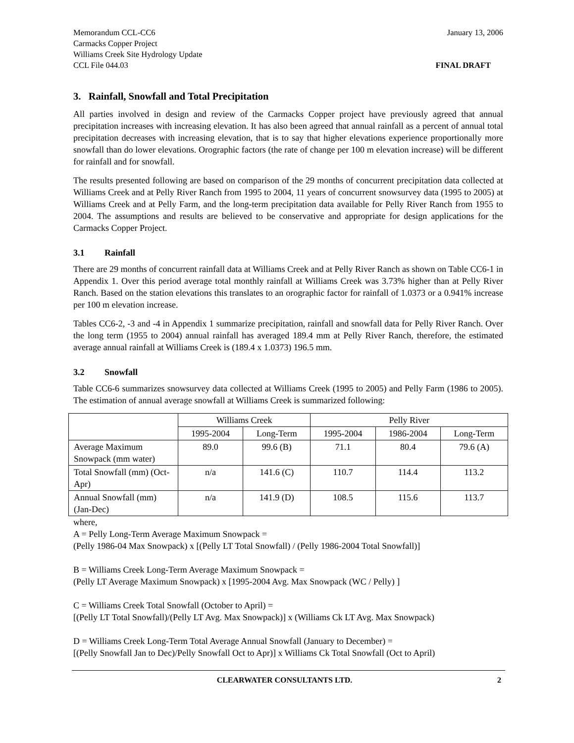Memorandum CCL-CC6
Carmacks Copper Project
Williams Creek Site Hydrology Update
CCL File 044.03
January 13, 2006
FINAL DRAFT
3. Rainfall, Snowfall and Total Precipitation
All parties involved in design and review of the Carmacks Copper project have previously agreed that annual precipitation increases with increasing elevation. It has also been agreed that annual rainfall as a percent of annual total precipitation decreases with increasing elevation, that is to say that higher elevations experience proportionally more snowfall than do lower elevations. Orographic factors (the rate of change per 100 m elevation increase) will be different for rainfall and for snowfall.
The results presented following are based on comparison of the 29 months of concurrent precipitation data collected at Williams Creek and at Pelly River Ranch from 1995 to 2004, 11 years of concurrent snowsurvey data (1995 to 2005) at Williams Creek and at Pelly Farm, and the long-term precipitation data available for Pelly River Ranch from 1955 to 2004. The assumptions and results are believed to be conservative and appropriate for design applications for the Carmacks Copper Project.
3.1 Rainfall
There are 29 months of concurrent rainfall data at Williams Creek and at Pelly River Ranch as shown on Table CC6-1 in Appendix 1. Over this period average total monthly rainfall at Williams Creek was 3.73% higher than at Pelly River Ranch. Based on the station elevations this translates to an orographic factor for rainfall of 1.0373 or a 0.941% increase per 100 m elevation increase.
Tables CC6-2, -3 and -4 in Appendix 1 summarize precipitation, rainfall and snowfall data for Pelly River Ranch. Over the long term (1955 to 2004) annual rainfall has averaged 189.4 mm at Pelly River Ranch, therefore, the estimated average annual rainfall at Williams Creek is (189.4 x 1.0373) 196.5 mm.
3.2 Snowfall
Table CC6-6 summarizes snowsurvey data collected at Williams Creek (1995 to 2005) and Pelly Farm (1986 to 2005). The estimation of annual average snowfall at Williams Creek is summarized following:
| | Williams Creek | | Pelly River | | |
| | 1995-2004 | Long-Term | 1995-2004 | 1986-2004 | Long-Term |
| Average Maximum Snowpack (mm water) | 89.0 | 99.6 (B) | 71.1 | 80.4 | 79.6 (A) |
| Total Snowfall (mm) (Oct-Apr) | n/a | 141.6 (C) | 110.7 | 114.4 | 113.2 |
| Annual Snowfall (mm) (Jan-Dec) | n/a | 141.9 (D) | 108.5 | 115.6 | 113.7 |
where,
A = Pelly Long-Term Average Maximum Snowpack =
(Pelly 1986-04 Max Snowpack) x [(Pelly LT Total Snowfall) / (Pelly 1986-2004 Total Snowfall)]
B = Williams Creek Long-Term Average Maximum Snowpack =
(Pelly LT Average Maximum Snowpack) x [1995-2004 Avg. Max Snowpack (WC / Pelly) ]
C = Williams Creek Total Snowfall (October to April) =
[(Pelly LT Total Snowfall)/(Pelly LT Avg. Max Snowpack)] x (Williams Ck LT Avg. Max Snowpack)
D = Williams Creek Long-Term Total Average Annual Snowfall (January to December) =
[(Pelly Snowfall Jan to Dec)/Pelly Snowfall Oct to Apr)] x Williams Ck Total Snowfall (Oct to April)
CLEARWATER CONSULTANTS LTD. 2